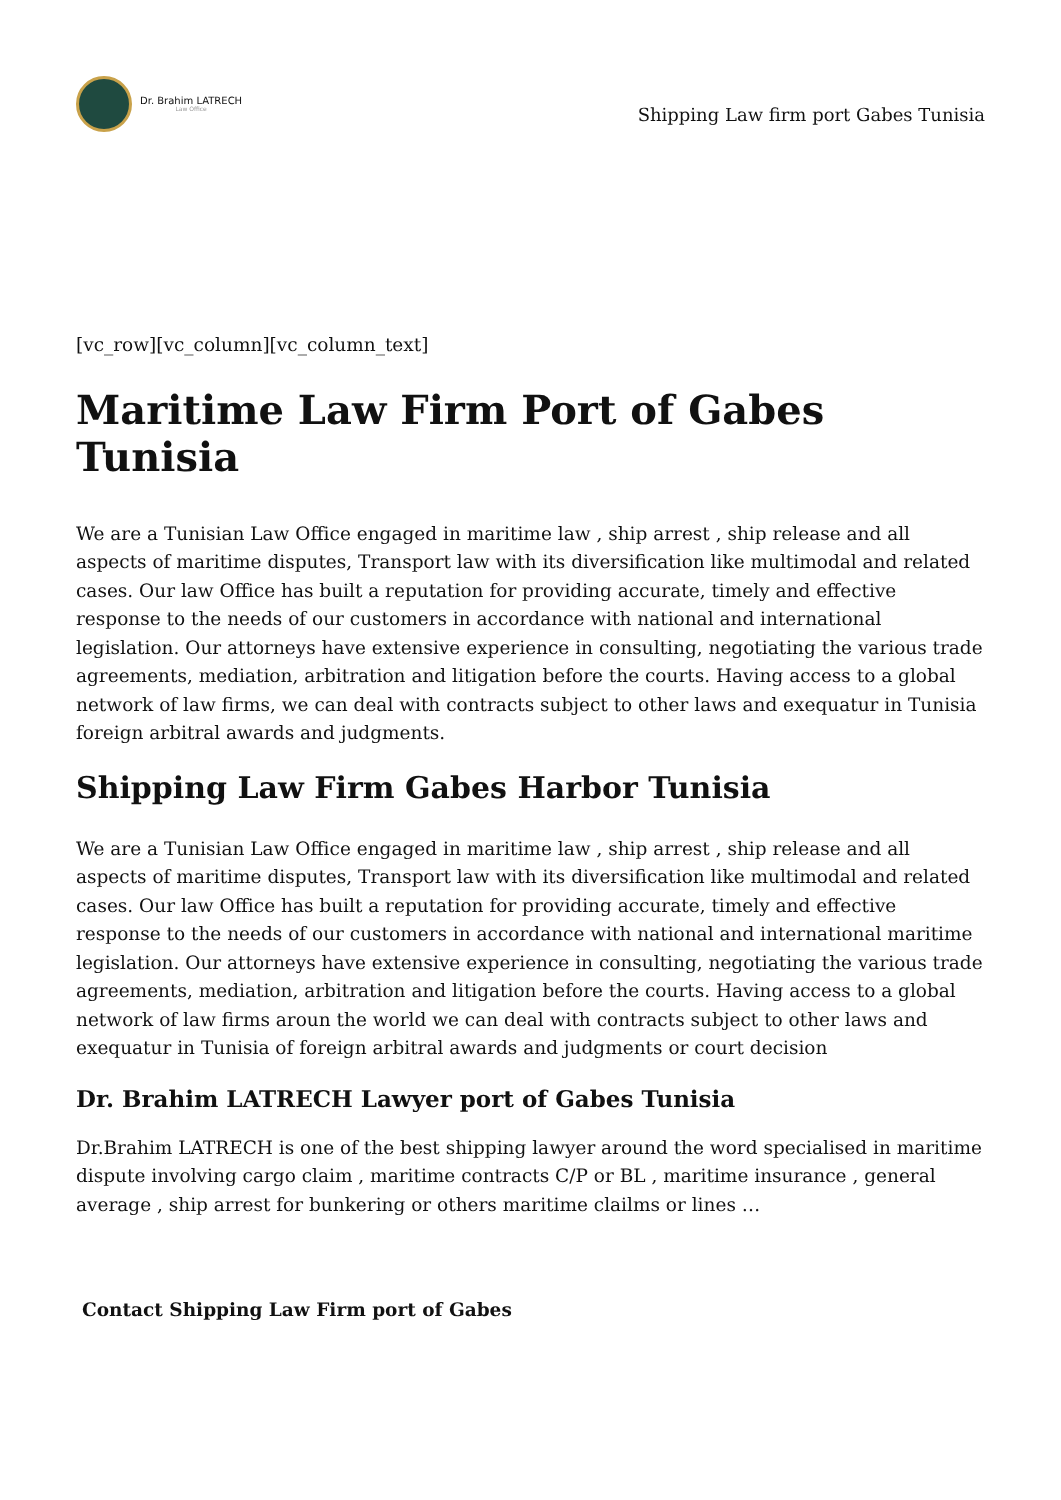Dr. Brahim LATRECH
Law Office
Shipping Law firm port Gabes Tunisia
[vc_row][vc_column][vc_column_text]
Maritime Law Firm Port of Gabes Tunisia
We are a Tunisian Law Office engaged in maritime law , ship arrest , ship release and all aspects of maritime disputes, Transport law with its diversification like multimodal and related cases. Our law Office has built a reputation for providing accurate, timely and effective response to the needs of our customers in accordance with national and international legislation. Our attorneys have extensive experience in consulting, negotiating the various trade agreements, mediation, arbitration and litigation before the courts. Having access to a global network of law firms, we can deal with contracts subject to other laws and exequatur in Tunisia foreign arbitral awards and judgments.
Shipping Law Firm Gabes Harbor Tunisia
We are a Tunisian Law Office engaged in maritime law , ship arrest , ship release and all aspects of maritime disputes, Transport law with its diversification like multimodal and related cases. Our law Office has built a reputation for providing accurate, timely and effective response to the needs of our customers in accordance with national and international maritime legislation. Our attorneys have extensive experience in consulting, negotiating the various trade agreements, mediation, arbitration and litigation before the courts. Having access to a global network of law firms aroun the world we can deal with contracts subject to other laws and exequatur in Tunisia of foreign arbitral awards and judgments or court decision
Dr. Brahim LATRECH Lawyer port of Gabes Tunisia
Dr.Brahim LATRECH is one of the best shipping lawyer around the word specialised in maritime dispute involving cargo claim , maritime contracts C/P or BL , maritime insurance , general average , ship arrest for bunkering or others maritime clailms or lines …
Contact Shipping Law Firm port of Gabes